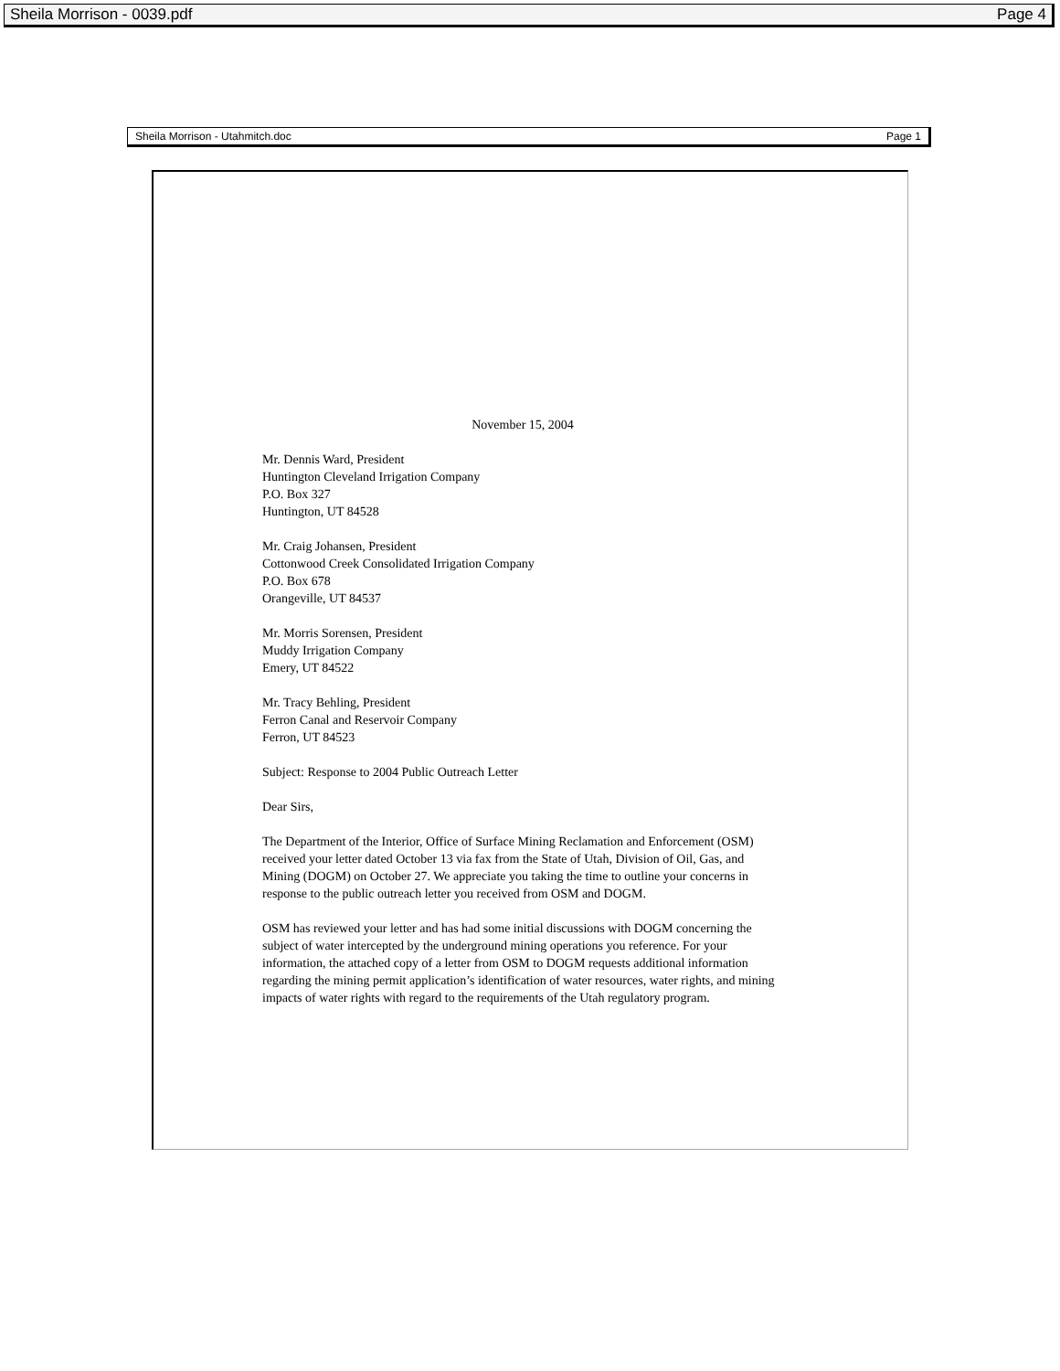Sheila Morrison - 0039.pdf Page 4
Sheila Morrison - Utahmitch.doc Page 1
November 15, 2004
Mr. Dennis Ward, President
Huntington Cleveland Irrigation Company
P.O. Box 327
Huntington, UT 84528
Mr. Craig Johansen, President
Cottonwood Creek Consolidated Irrigation Company
P.O. Box 678
Orangeville, UT 84537
Mr. Morris Sorensen, President
Muddy Irrigation Company
Emery, UT 84522
Mr. Tracy Behling, President
Ferron Canal and Reservoir Company
Ferron, UT 84523
Subject: Response to 2004 Public Outreach Letter
Dear Sirs,
The Department of the Interior, Office of Surface Mining Reclamation and Enforcement (OSM) received your letter dated October 13 via fax from the State of Utah, Division of Oil, Gas, and Mining (DOGM) on October 27. We appreciate you taking the time to outline your concerns in response to the public outreach letter you received from OSM and DOGM.
OSM has reviewed your letter and has had some initial discussions with DOGM concerning the subject of water intercepted by the underground mining operations you reference. For your information, the attached copy of a letter from OSM to DOGM requests additional information regarding the mining permit application’s identification of water resources, water rights, and mining impacts of water rights with regard to the requirements of the Utah regulatory program.